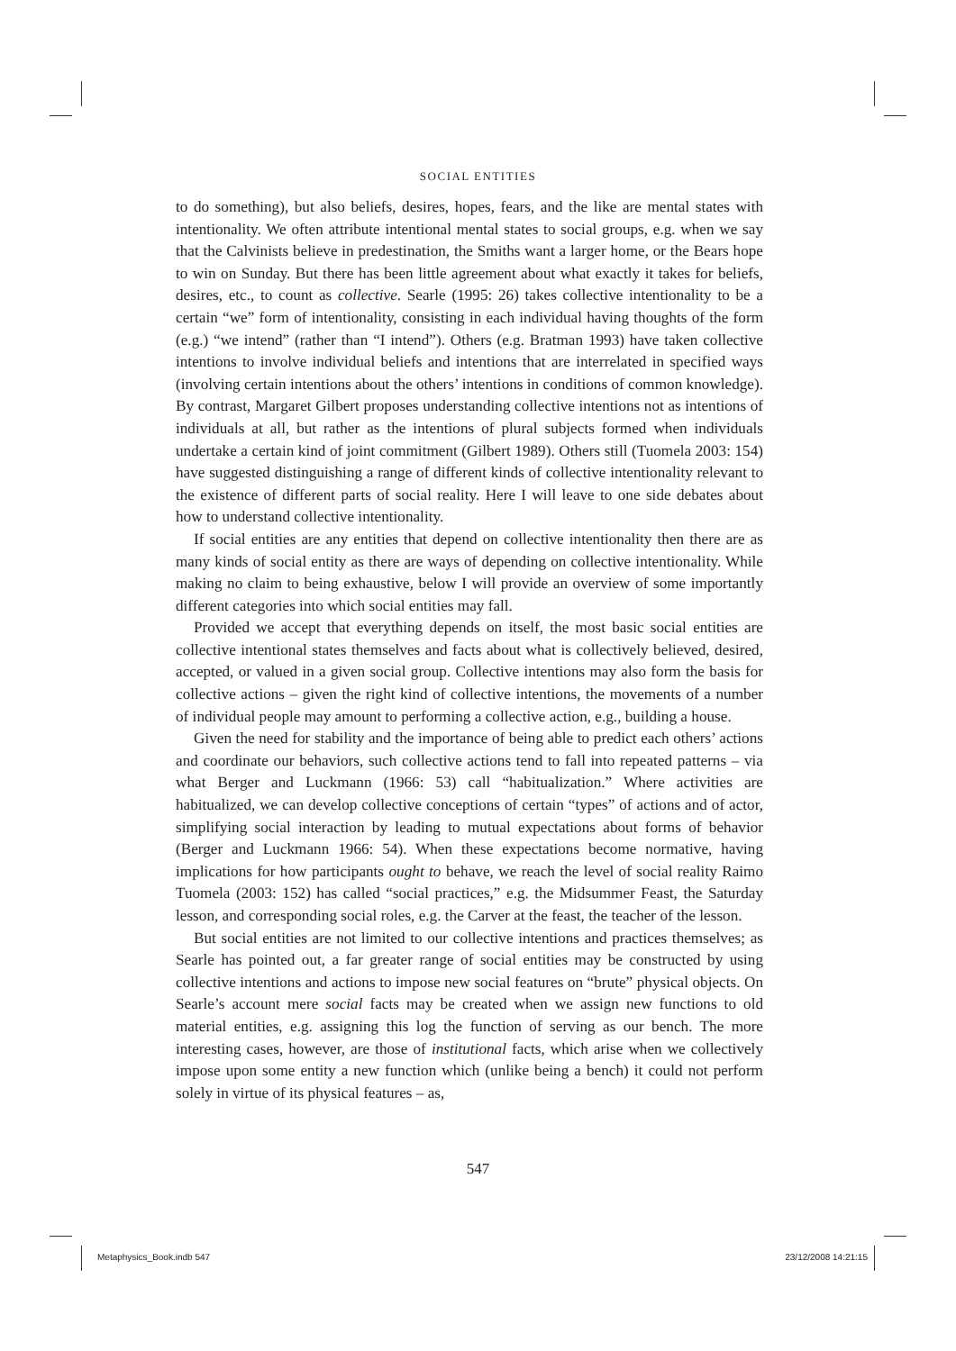SOCIAL ENTITIES
to do something), but also beliefs, desires, hopes, fears, and the like are mental states with intentionality. We often attribute intentional mental states to social groups, e.g. when we say that the Calvinists believe in predestination, the Smiths want a larger home, or the Bears hope to win on Sunday. But there has been little agreement about what exactly it takes for beliefs, desires, etc., to count as collective. Searle (1995: 26) takes collective intentionality to be a certain “we” form of intentionality, consisting in each individual having thoughts of the form (e.g.) “we intend” (rather than “I intend”). Others (e.g. Bratman 1993) have taken collective intentions to involve individual beliefs and intentions that are interrelated in specified ways (involving certain intentions about the others’ intentions in conditions of common knowledge). By contrast, Margaret Gilbert proposes understanding collective intentions not as intentions of individuals at all, but rather as the intentions of plural subjects formed when individuals undertake a certain kind of joint commitment (Gilbert 1989). Others still (Tuomela 2003: 154) have suggested distinguishing a range of different kinds of collective intentionality relevant to the existence of different parts of social reality. Here I will leave to one side debates about how to understand collective intentionality.
If social entities are any entities that depend on collective intentionality then there are as many kinds of social entity as there are ways of depending on collective intentionality. While making no claim to being exhaustive, below I will provide an overview of some importantly different categories into which social entities may fall.
Provided we accept that everything depends on itself, the most basic social entities are collective intentional states themselves and facts about what is collectively believed, desired, accepted, or valued in a given social group. Collective intentions may also form the basis for collective actions – given the right kind of collective intentions, the movements of a number of individual people may amount to performing a collective action, e.g., building a house.
Given the need for stability and the importance of being able to predict each others’ actions and coordinate our behaviors, such collective actions tend to fall into repeated patterns – via what Berger and Luckmann (1966: 53) call “habitualization.” Where activities are habitualized, we can develop collective conceptions of certain “types” of actions and of actor, simplifying social interaction by leading to mutual expectations about forms of behavior (Berger and Luckmann 1966: 54). When these expectations become normative, having implications for how participants ought to behave, we reach the level of social reality Raimo Tuomela (2003: 152) has called “social practices,” e.g. the Midsummer Feast, the Saturday lesson, and corresponding social roles, e.g. the Carver at the feast, the teacher of the lesson.
But social entities are not limited to our collective intentions and practices themselves; as Searle has pointed out, a far greater range of social entities may be constructed by using collective intentions and actions to impose new social features on “brute” physical objects. On Searle’s account mere social facts may be created when we assign new functions to old material entities, e.g. assigning this log the function of serving as our bench. The more interesting cases, however, are those of institutional facts, which arise when we collectively impose upon some entity a new function which (unlike being a bench) it could not perform solely in virtue of its physical features – as,
547
Metaphysics_Book.indb 547 23/12/2008 14:21:15